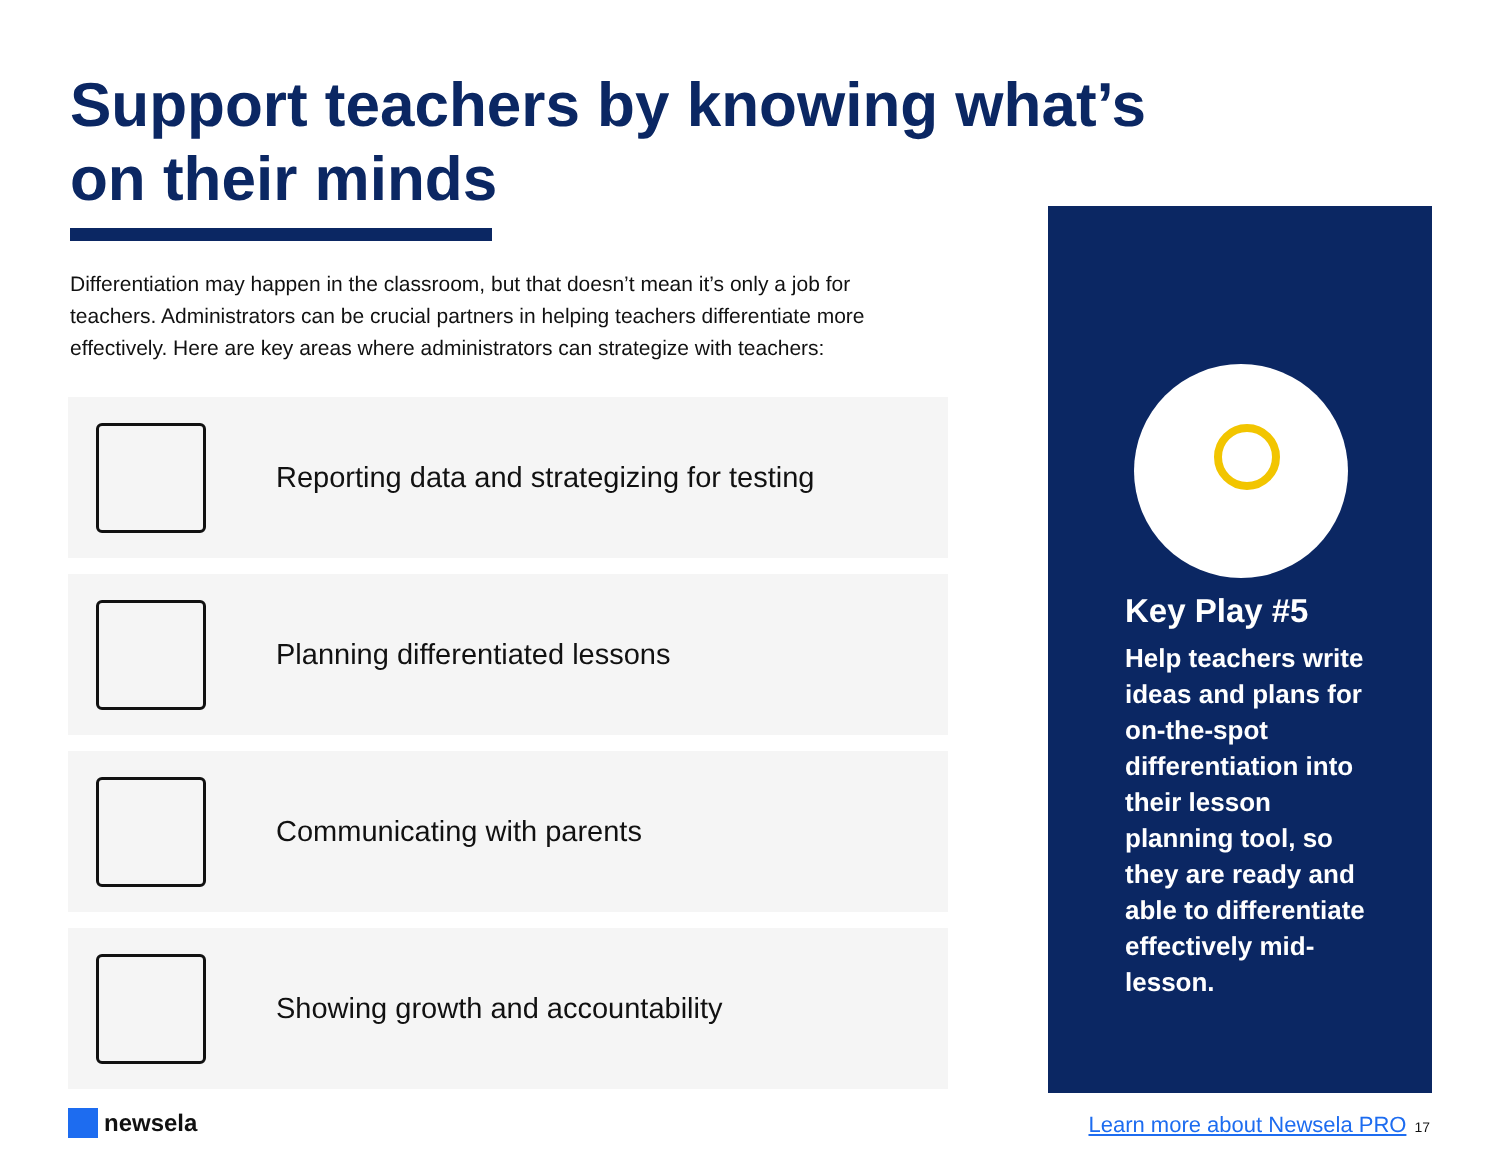Support teachers by knowing what’s on their minds
Differentiation may happen in the classroom, but that doesn’t mean it’s only a job for teachers. Administrators can be crucial partners in helping teachers differentiate more effectively. Here are key areas where administrators can strategize with teachers:
Reporting data and strategizing for testing
Planning differentiated lessons
Communicating with parents
Showing growth and accountability
Key Play #5
Help teachers write ideas and plans for on-the-spot differentiation into their lesson planning tool, so they are ready and able to differentiate effectively mid-lesson.
newsela
Learn more about Newsela PRO 17